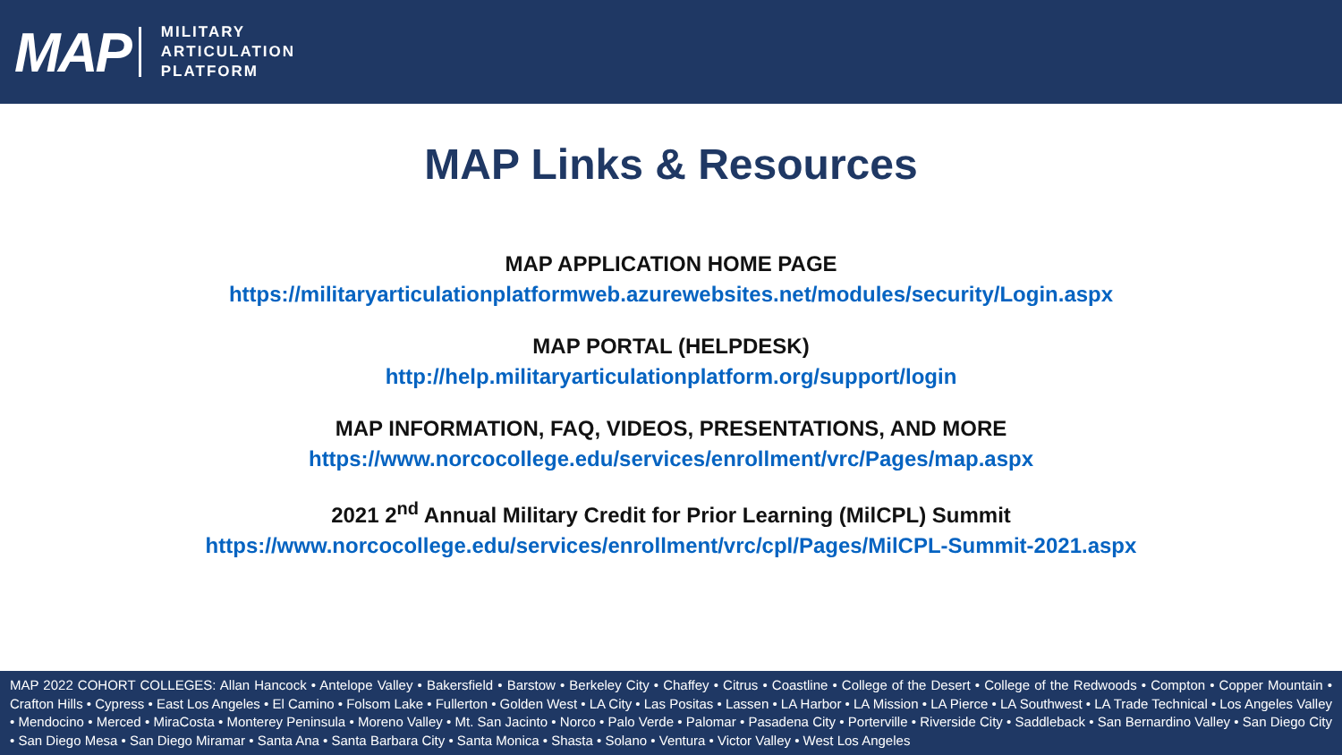MAP
MILITARY
ARTICULATION
PLATFORM
MAP Links & Resources
MAP APPLICATION HOME PAGE
https://militaryarticulationplatformweb.azurewebsites.net/modules/security/Login.aspx
MAP PORTAL (HELPDESK)
http://help.militaryarticulationplatform.org/support/login
MAP INFORMATION, FAQ, VIDEOS, PRESENTATIONS, AND MORE
https://www.norcocollege.edu/services/enrollment/vrc/Pages/map.aspx
2021 2<sup>nd</sup> Annual Military Credit for Prior Learning (MilCPL) Summit
https://www.norcocollege.edu/services/enrollment/vrc/cpl/Pages/MilCPL-Summit-2021.aspx
MAP 2022 COHORT COLLEGES: Allan Hancock • Antelope Valley • Bakersfield • Barstow • Berkeley City • Chaffey • Citrus • Coastline • College of the Desert • College of the Redwoods • Compton • Copper Mountain • Crafton Hills • Cypress • East Los Angeles • El Camino • Folsom Lake • Fullerton • Golden West • LA City • Las Positas • Lassen • LA Harbor • LA Mission • LA Pierce • LA Southwest • LA Trade Technical • Los Angeles Valley • Mendocino • Merced • MiraCosta • Monterey Peninsula • Moreno Valley • Mt. San Jacinto • Norco • Palo Verde • Palomar • Pasadena City • Porterville • Riverside City • Saddleback • San Bernardino Valley • San Diego City • San Diego Mesa • San Diego Miramar • Santa Ana • Santa Barbara City • Santa Monica • Shasta • Solano • Ventura • Victor Valley • West Los Angeles